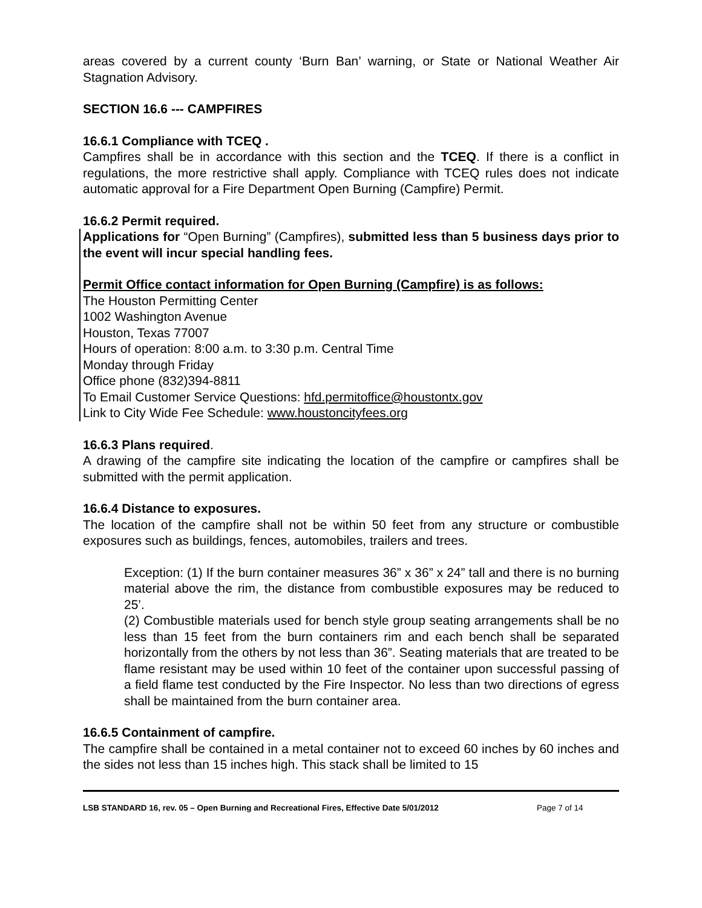areas covered by a current county ‘Burn Ban’ warning, or State or National Weather Air Stagnation Advisory.
SECTION 16.6 --- CAMPFIRES
16.6.1 Compliance with TCEQ .
Campfires shall be in accordance with this section and the TCEQ. If there is a conflict in regulations, the more restrictive shall apply. Compliance with TCEQ rules does not indicate automatic approval for a Fire Department Open Burning (Campfire) Permit.
16.6.2 Permit required.
Applications for “Open Burning” (Campfires), submitted less than 5 business days prior to the event will incur special handling fees.
Permit Office contact information for Open Burning (Campfire) is as follows:
The Houston Permitting Center
1002 Washington Avenue
Houston, Texas 77007
Hours of operation: 8:00 a.m. to 3:30 p.m. Central Time
Monday through Friday
Office phone (832)394-8811
To Email Customer Service Questions: hfd.permitoffice@houstontx.gov
Link to City Wide Fee Schedule: www.houstoncityfees.org
16.6.3 Plans required.
A drawing of the campfire site indicating the location of the campfire or campfires shall be submitted with the permit application.
16.6.4 Distance to exposures.
The location of the campfire shall not be within 50 feet from any structure or combustible exposures such as buildings, fences, automobiles, trailers and trees.
Exception: (1) If the burn container measures 36” x 36” x 24” tall and there is no burning material above the rim, the distance from combustible exposures may be reduced to 25’.
(2) Combustible materials used for bench style group seating arrangements shall be no less than 15 feet from the burn containers rim and each bench shall be separated horizontally from the others by not less than 36”. Seating materials that are treated to be flame resistant may be used within 10 feet of the container upon successful passing of a field flame test conducted by the Fire Inspector. No less than two directions of egress shall be maintained from the burn container area.
16.6.5 Containment of campfire.
The campfire shall be contained in a metal container not to exceed 60 inches by 60 inches and the sides not less than 15 inches high. This stack shall be limited to 15
LSB STANDARD 16, rev. 05 – Open Burning and Recreational Fires, Effective Date 5/01/2012 Page 7 of 14